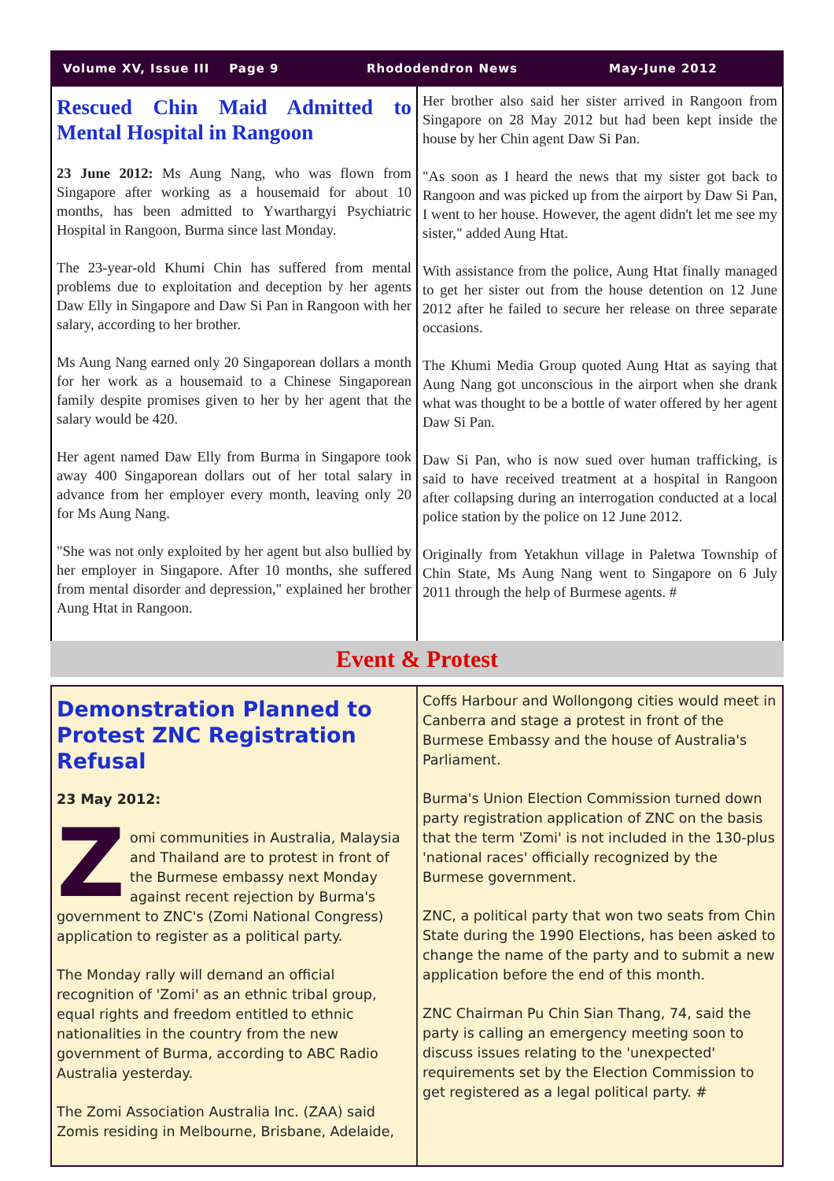Volume XV, Issue III Page 9 Rhododendron News May-June 2012
Rescued Chin Maid Admitted to Mental Hospital in Rangoon
23 June 2012: Ms Aung Nang, who was flown from Singapore after working as a housemaid for about 10 months, has been admitted to Ywarthargyi Psychiatric Hospital in Rangoon, Burma since last Monday.
The 23-year-old Khumi Chin has suffered from mental problems due to exploitation and deception by her agents Daw Elly in Singapore and Daw Si Pan in Rangoon with her salary, according to her brother.
Ms Aung Nang earned only 20 Singaporean dollars a month for her work as a housemaid to a Chinese Singaporean family despite promises given to her by her agent that the salary would be 420.
Her agent named Daw Elly from Burma in Singapore took away 400 Singaporean dollars out of her total salary in advance from her employer every month, leaving only 20 for Ms Aung Nang.
"She was not only exploited by her agent but also bullied by her employer in Singapore. After 10 months, she suffered from mental disorder and depression," explained her brother Aung Htat in Rangoon.
Her brother also said her sister arrived in Rangoon from Singapore on 28 May 2012 but had been kept inside the house by her Chin agent Daw Si Pan.
"As soon as I heard the news that my sister got back to Rangoon and was picked up from the airport by Daw Si Pan, I went to her house. However, the agent didn't let me see my sister," added Aung Htat.
With assistance from the police, Aung Htat finally managed to get her sister out from the house detention on 12 June 2012 after he failed to secure her release on three separate occasions.
The Khumi Media Group quoted Aung Htat as saying that Aung Nang got unconscious in the airport when she drank what was thought to be a bottle of water offered by her agent Daw Si Pan.
Daw Si Pan, who is now sued over human trafficking, is said to have received treatment at a hospital in Rangoon after collapsing during an interrogation conducted at a local police station by the police on 12 June 2012.
Originally from Yetakhun village in Paletwa Township of Chin State, Ms Aung Nang went to Singapore on 6 July 2011 through the help of Burmese agents. #
Event & Protest
Demonstration Planned to Protest ZNC Registration Refusal
23 May 2012:
Zomi communities in Australia, Malaysia and Thailand are to protest in front of the Burmese embassy next Monday against recent rejection by Burma's government to ZNC's (Zomi National Congress) application to register as a political party.
The Monday rally will demand an official recognition of 'Zomi' as an ethnic tribal group, equal rights and freedom entitled to ethnic nationalities in the country from the new government of Burma, according to ABC Radio Australia yesterday.
The Zomi Association Australia Inc. (ZAA) said Zomis residing in Melbourne, Brisbane, Adelaide,
Coffs Harbour and Wollongong cities would meet in Canberra and stage a protest in front of the Burmese Embassy and the house of Australia's Parliament.
Burma's Union Election Commission turned down party registration application of ZNC on the basis that the term 'Zomi' is not included in the 130-plus 'national races' officially recognized by the Burmese government.
ZNC, a political party that won two seats from Chin State during the 1990 Elections, has been asked to change the name of the party and to submit a new application before the end of this month.
ZNC Chairman Pu Chin Sian Thang, 74, said the party is calling an emergency meeting soon to discuss issues relating to the 'unexpected' requirements set by the Election Commission to get registered as a legal political party. #